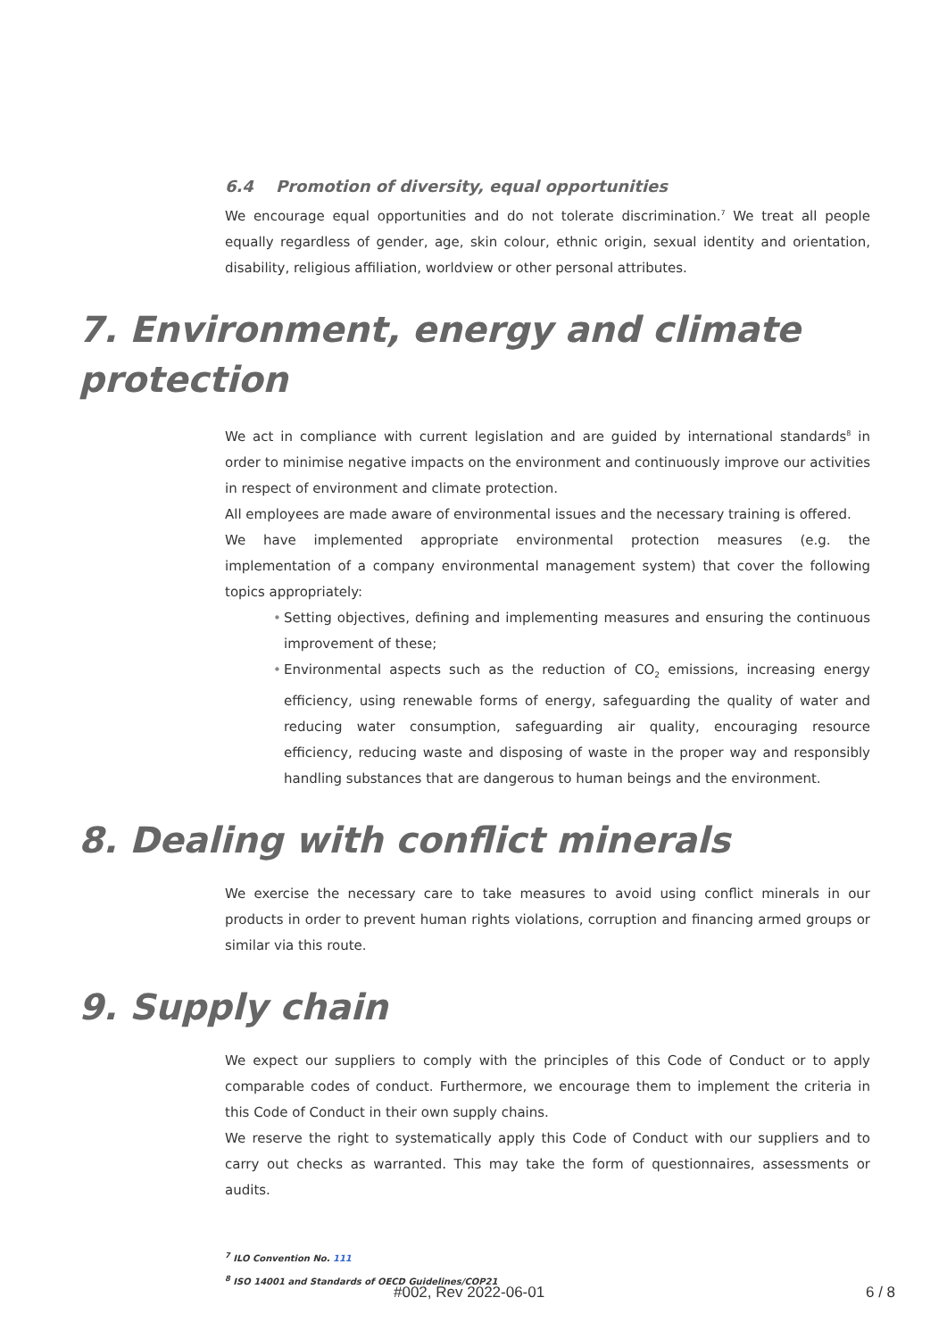6.4 Promotion of diversity, equal opportunities
We encourage equal opportunities and do not tolerate discrimination.<sup>7</sup> We treat all people equally regardless of gender, age, skin colour, ethnic origin, sexual identity and orientation, disability, religious affiliation, worldview or other personal attributes.
7. Environment, energy and climate protection
We act in compliance with current legislation and are guided by international standards<sup>8</sup> in order to minimise negative impacts on the environment and continuously improve our activities in respect of environment and climate protection.
All employees are made aware of environmental issues and the necessary training is offered.
We have implemented appropriate environmental protection measures (e.g. the implementation of a company environmental management system) that cover the following topics appropriately:
• Setting objectives, defining and implementing measures and ensuring the continuous improvement of these;
• Environmental aspects such as the reduction of CO<sub>2</sub> emissions, increasing energy efficiency, using renewable forms of energy, safeguarding the quality of water and reducing water consumption, safeguarding air quality, encouraging resource efficiency, reducing waste and disposing of waste in the proper way and responsibly handling substances that are dangerous to human beings and the environment.
8. Dealing with conflict minerals
We exercise the necessary care to take measures to avoid using conflict minerals in our products in order to prevent human rights violations, corruption and financing armed groups or similar via this route.
9. Supply chain
We expect our suppliers to comply with the principles of this Code of Conduct or to apply comparable codes of conduct. Furthermore, we encourage them to implement the criteria in this Code of Conduct in their own supply chains.
We reserve the right to systematically apply this Code of Conduct with our suppliers and to carry out checks as warranted. This may take the form of questionnaires, assessments or audits.
<sup>7</sup> ILO Convention No. 111
<sup>8</sup> ISO 14001 and Standards of OECD Guidelines/COP21
#002, Rev 2022-06-01 6 / 8